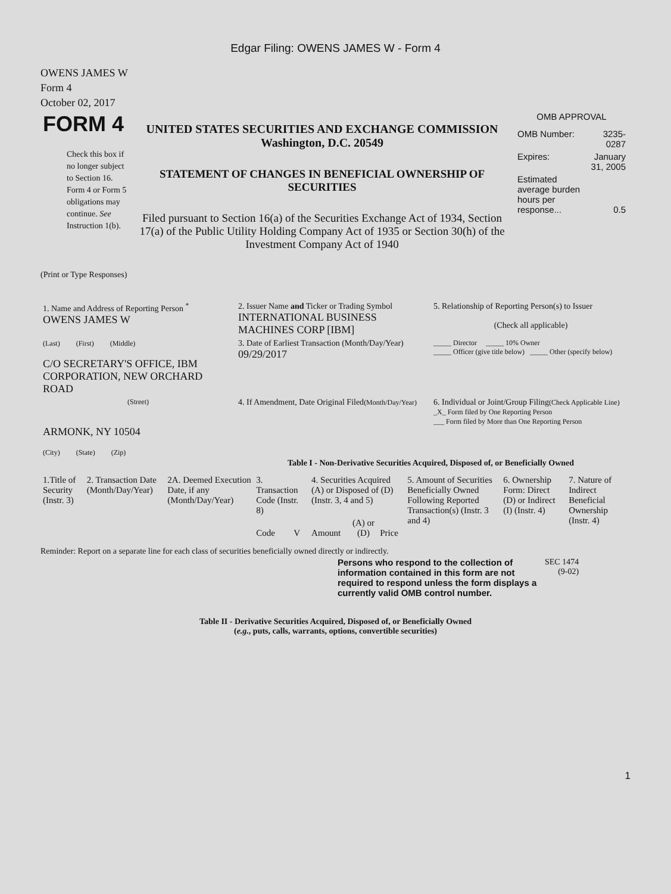Edgar Filing: OWENS JAMES W - Form 4
OWENS JAMES W
Form 4
October 02, 2017
| FORM 4 Check this box if no longer subject to Section 16. Form 4 or Form 5 obligations may continue. See Instruction 1(b). | UNITED STATES SECURITIES AND EXCHANGE COMMISSION Washington, D.C. 20549 STATEMENT OF CHANGES IN BENEFICIAL OWNERSHIP OF SECURITIES Filed pursuant to Section 16(a) of the Securities Exchange Act of 1934, Section 17(a) of the Public Utility Holding Company Act of 1935 or Section 30(h) of the Investment Company Act of 1940 | OMB APPROVAL / OMB Number: / 3235-0287 / / Expires: / January 31, 2005 / / Estimated average burden hours per response... / 0.5 / |
(Print or Type Responses)
| 1. Name and Address of Reporting Person <sup>*</sup> OWENS JAMES W | 2. Issuer Name and Ticker or Trading Symbol INTERNATIONAL BUSINESS MACHINES CORP [IBM] | 5. Relationship of Reporting Person(s) to Issuer (Check all applicable) |
| (Last) (First) (Middle) C/O SECRETARY'S OFFICE, IBM CORPORATION, NEW ORCHARD ROAD | 3. Date of Earliest Transaction (Month/Day/Year) 09/29/2017 | _____ Director _____ 10% Owner _____ Officer (give title below) _____ Other (specify below) |
| (Street) ARMONK, NY 10504 (City) (State) (Zip) | 4. If Amendment, Date Original Filed (Month/Day/Year) | 6. Individual or Joint/Group Filing (Check Applicable Line) _X_ Form filed by One Reporting Person ___ Form filed by More than One Reporting Person |
Table I - Non-Derivative Securities Acquired, Disposed of, or Beneficially Owned
| 1.Title of Security (Instr. 3) | 2. Transaction Date (Month/Day/Year) | 2A. Deemed Execution Date, if any (Month/Day/Year) | 3. Transaction Code (Instr. 8) | | 4. Securities Acquired (A) or Disposed of (D) (Instr. 3, 4 and 5) | | | 5. Amount of Securities Beneficially Owned Following Reported Transaction(s) (Instr. 3 and 4) | 6. Ownership Form: Direct (D) or Indirect (I) (Instr. 4) | 7. Nature of Indirect Beneficial Ownership (Instr. 4) |
| --- | --- | --- | --- | --- | --- | --- | --- | --- | --- | --- |
| | | | Code | V | Amount | (A) or (D) | Price | | | |
Reminder: Report on a separate line for each class of securities beneficially owned directly or indirectly.
| Persons who respond to the collection of information contained in this form are not required to respond unless the form displays a currently valid OMB control number. | SEC 1474 (9-02) |
Table II - Derivative Securities Acquired, Disposed of, or Beneficially Owned
(e.g., puts, calls, warrants, options, convertible securities)
1